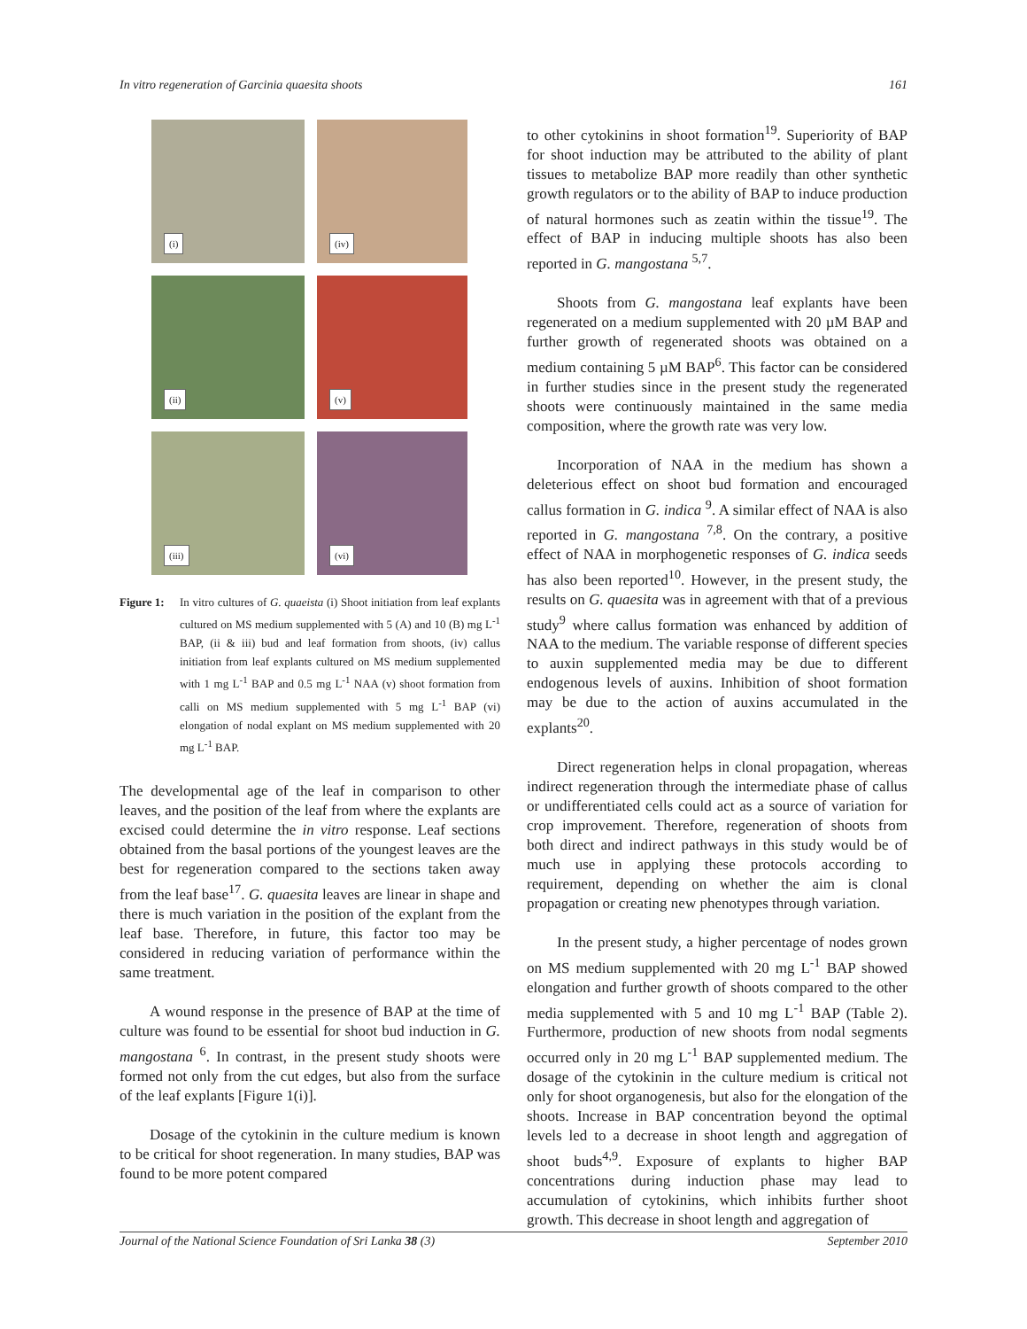In vitro regeneration of Garcinia quaesita shoots 161
(i)
(iv)
(ii)
(v)
(iii)
(vi)
Figure 1:
In vitro cultures of G. quaeista (i) Shoot initiation from leaf explants cultured on MS medium supplemented with 5 (A) and 10 (B) mg L<sup>-1</sup> BAP, (ii & iii) bud and leaf formation from shoots, (iv) callus initiation from leaf explants cultured on MS medium supplemented with 1 mg L<sup>-1</sup> BAP and 0.5 mg L<sup>-1</sup> NAA (v) shoot formation from calli on MS medium supplemented with 5 mg L<sup>-1</sup> BAP (vi) elongation of nodal explant on MS medium supplemented with 20 mg L<sup>-1</sup> BAP.
The developmental age of the leaf in comparison to other leaves, and the position of the leaf from where the explants are excised could determine the in vitro response. Leaf sections obtained from the basal portions of the youngest leaves are the best for regeneration compared to the sections taken away from the leaf base<sup>17</sup>. G. quaesita leaves are linear in shape and there is much variation in the position of the explant from the leaf base. Therefore, in future, this factor too may be considered in reducing variation of performance within the same treatment.
A wound response in the presence of BAP at the time of culture was found to be essential for shoot bud induction in G. mangostana <sup>6</sup>. In contrast, in the present study shoots were formed not only from the cut edges, but also from the surface of the leaf explants [Figure 1(i)].
Dosage of the cytokinin in the culture medium is known to be critical for shoot regeneration. In many studies, BAP was found to be more potent compared
to other cytokinins in shoot formation<sup>19</sup>. Superiority of BAP for shoot induction may be attributed to the ability of plant tissues to metabolize BAP more readily than other synthetic growth regulators or to the ability of BAP to induce production of natural hormones such as zeatin within the tissue<sup>19</sup>. The effect of BAP in inducing multiple shoots has also been reported in G. mangostana <sup>5,7</sup>.
Shoots from G. mangostana leaf explants have been regenerated on a medium supplemented with 20 µM BAP and further growth of regenerated shoots was obtained on a medium containing 5 µM BAP<sup>6</sup>. This factor can be considered in further studies since in the present study the regenerated shoots were continuously maintained in the same media composition, where the growth rate was very low.
Incorporation of NAA in the medium has shown a deleterious effect on shoot bud formation and encouraged callus formation in G. indica <sup>9</sup>. A similar effect of NAA is also reported in G. mangostana <sup>7,8</sup>. On the contrary, a positive effect of NAA in morphogenetic responses of G. indica seeds has also been reported<sup>10</sup>. However, in the present study, the results on G. quaesita was in agreement with that of a previous study<sup>9</sup> where callus formation was enhanced by addition of NAA to the medium. The variable response of different species to auxin supplemented media may be due to different endogenous levels of auxins. Inhibition of shoot formation may be due to the action of auxins accumulated in the explants<sup>20</sup>.
Direct regeneration helps in clonal propagation, whereas indirect regeneration through the intermediate phase of callus or undifferentiated cells could act as a source of variation for crop improvement. Therefore, regeneration of shoots from both direct and indirect pathways in this study would be of much use in applying these protocols according to requirement, depending on whether the aim is clonal propagation or creating new phenotypes through variation.
In the present study, a higher percentage of nodes grown on MS medium supplemented with 20 mg L<sup>-1</sup> BAP showed elongation and further growth of shoots compared to the other media supplemented with 5 and 10 mg L<sup>-1</sup> BAP (Table 2). Furthermore, production of new shoots from nodal segments occurred only in 20 mg L<sup>-1</sup> BAP supplemented medium. The dosage of the cytokinin in the culture medium is critical not only for shoot organogenesis, but also for the elongation of the shoots. Increase in BAP concentration beyond the optimal levels led to a decrease in shoot length and aggregation of shoot buds<sup>4,9</sup>. Exposure of explants to higher BAP concentrations during induction phase may lead to accumulation of cytokinins, which inhibits further shoot growth. This decrease in shoot length and aggregation of
Journal of the National Science Foundation of Sri Lanka 38 (3) September 2010